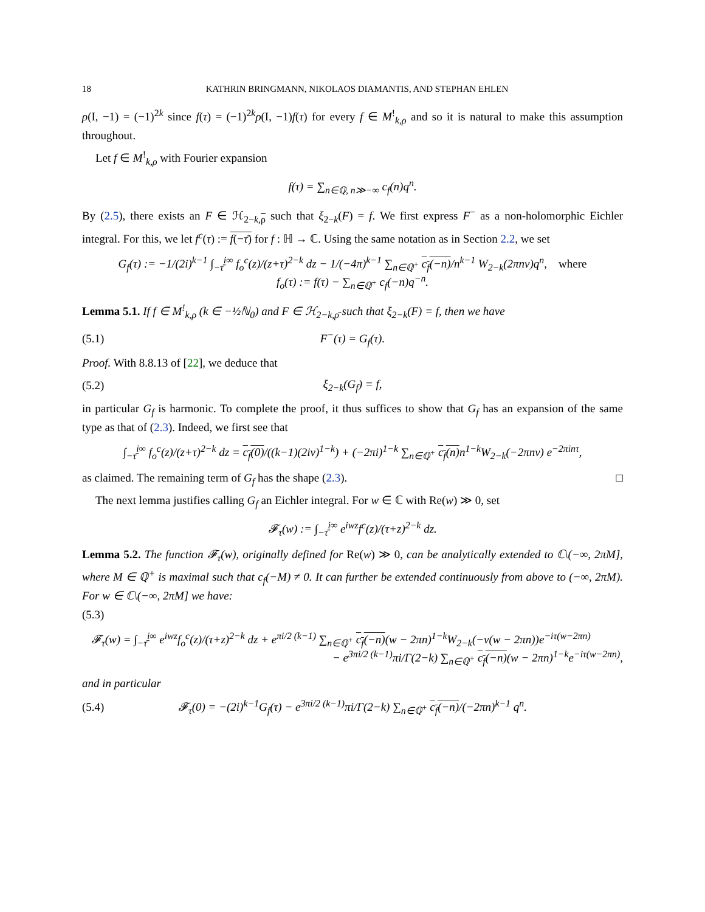18 KATHRIN BRINGMANN, NIKOLAOS DIAMANTIS, AND STEPHAN EHLEN
ρ(I, −1) = (−1)<sup>2k</sup> since f(τ) = (−1)<sup>2k</sup>ρ(I, −1)f(τ) for every f ∈ M<sup>!</sup><sub>k,ρ</sub> and so it is natural to make this assumption throughout.
Let f ∈ M<sup>!</sup><sub>k,ρ</sub> with Fourier expansion
f(τ) = ∑<sub>n∈ℚ, n≫−∞</sub> c<sub>f</sub>(n)q<sup>n</sup>.
By (2.5), there exists an F ∈ ℋ<sub>2−k,ρ</sub> such that ξ<sub>2−k</sub>(F) = f. We first express F<sup>−</sup> as a non-holomorphic Eichler integral. For this, we let f<sup>c</sup>(τ) := f(−τ̄) for f : ℍ → ℂ. Using the same notation as in Section 2.2, we set
G<sub>f</sub>(τ) := −1/(2i)<sup>k−1</sup> ∫<sub>−τ̄</sub><sup>i∞</sup> f<sub>o</sub><sup>c</sup>(z)/(z+τ)<sup>2−k</sup> dz − 1/(−4π)<sup>k−1</sup> ∑<sub>n∈ℚ<sup>+</sup></sub> c<sub>f</sub>(−n)/n<sup>k−1</sup> W<sub>2−k</sub>(2πnv)q<sup>n</sup>, where
f<sub>o</sub>(τ) := f(τ) − ∑<sub>n∈ℚ<sup>+</sup></sub> c<sub>f</sub>(−n)q<sup>−n</sup>.
Lemma 5.1. If f ∈ M<sup>!</sup><sub>k,ρ</sub> (k ∈ −½ℕ<sub>0</sub>) and F ∈ ℋ<sub>2−k,ρ̄</sub> such that ξ<sub>2−k</sub>(F) = f, then we have
(5.1) F<sup>−</sup>(τ) = G<sub>f</sub>(τ).
Proof. With 8.8.13 of [22], we deduce that
(5.2) ξ<sub>2−k</sub>(G<sub>f</sub>) = f,
in particular G<sub>f</sub> is harmonic. To complete the proof, it thus suffices to show that G<sub>f</sub> has an expansion of the same type as that of (2.3). Indeed, we first see that
∫<sub>−τ̄</sub><sup>i∞</sup> f<sub>o</sub><sup>c</sup>(z)/(z+τ)<sup>2−k</sup> dz = c<sub>f</sub>(0)/((k−1)(2iv)<sup>1−k</sup>) + (−2πi)<sup>1−k</sup> ∑<sub>n∈ℚ<sup>+</sup></sub> c<sub>f</sub>(n) n<sup>1−k</sup>W<sub>2−k</sub>(−2πnv) e<sup>−2πinτ</sup>,
as claimed. The remaining term of G<sub>f</sub> has the shape (2.3). □
The next lemma justifies calling G<sub>f</sub> an Eichler integral. For w ∈ ℂ with Re(w) ≫ 0, set
𝓕<sub>τ</sub>(w) := ∫<sub>−τ̄</sub><sup>i∞</sup> e<sup>iwz</sup>f<sup>c</sup>(z)/(τ+z)<sup>2−k</sup> dz.
Lemma 5.2. The function 𝓕<sub>τ</sub>(w), originally defined for Re(w) ≫ 0, can be analytically extended to ℂ\(−∞, 2πM], where M ∈ ℚ<sup>+</sup> is maximal such that c<sub>f</sub>(−M) ≠ 0. It can further be extended continuously from above to (−∞, 2πM). For w ∈ ℂ\(−∞, 2πM] we have:
(5.3)
𝓕<sub>τ</sub>(w) = ∫<sub>−τ̄</sub><sup>i∞</sup> e<sup>iwz</sup>f<sub>o</sub><sup>c</sup>(z)/(τ+z)<sup>2−k</sup> dz + e<sup>πi/2 (k−1)</sup> ∑<sub>n∈ℚ<sup>+</sup></sub> c<sub>f</sub>(−n)(w − 2πn)<sup>1−k</sup>W<sub>2−k</sub>(−v(w − 2πn))e<sup>−iτ(w−2πn)</sup>
− e<sup>3πi/2 (k−1)</sup>πi/Γ(2−k) ∑<sub>n∈ℚ<sup>+</sup></sub> c<sub>f</sub>(−n)(w − 2πn)<sup>1−k</sup>e<sup>−iτ(w−2πn)</sup>,
and in particular
(5.4) 𝓕<sub>τ</sub>(0) = −(2i)<sup>k−1</sup>G<sub>f</sub>(τ) − e<sup>3πi/2 (k−1)</sup>πi/Γ(2−k) ∑<sub>n∈ℚ<sup>+</sup></sub> c<sub>f</sub>(−n)/(−2πn)<sup>k−1</sup> q<sup>n</sup>.